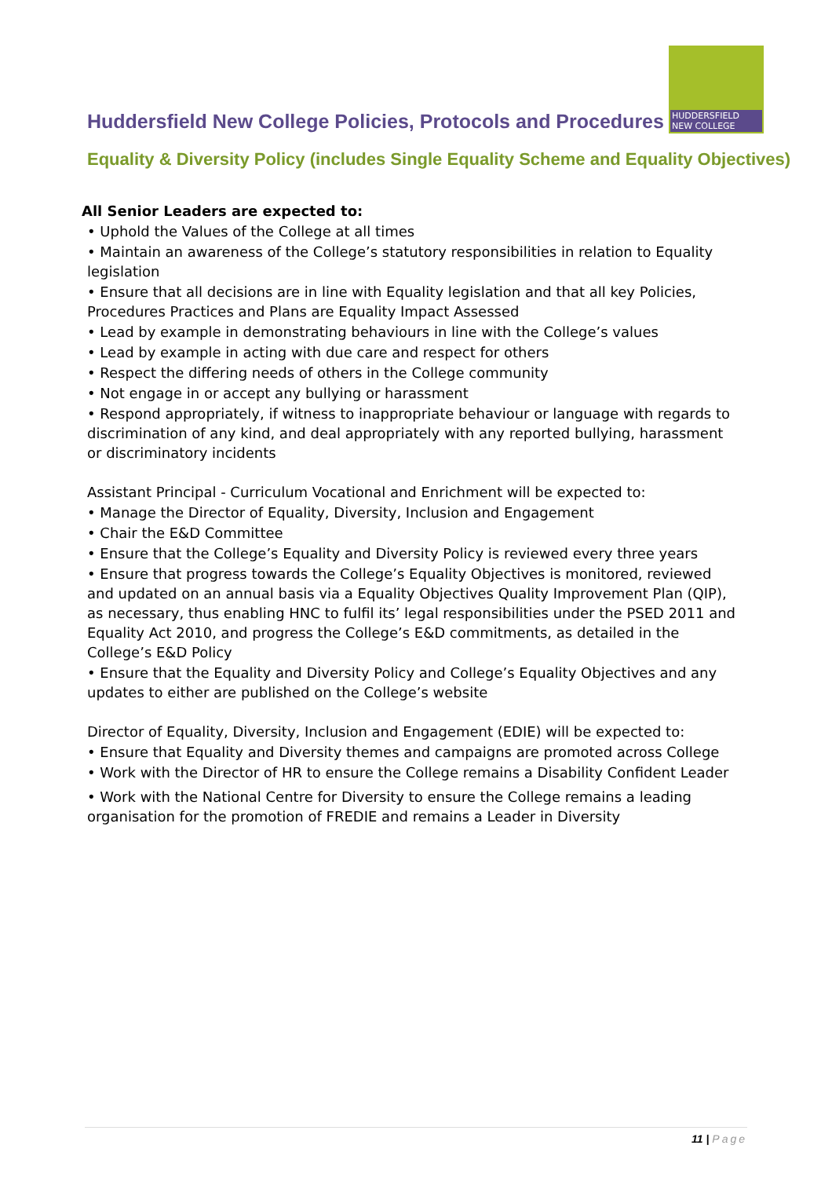HUDDERSFIELD
NEW COLLEGE
Huddersfield New College Policies, Protocols and Procedures
Equality & Diversity Policy (includes Single Equality Scheme and Equality Objectives)
All Senior Leaders are expected to:
• Uphold the Values of the College at all times
• Maintain an awareness of the College’s statutory responsibilities in relation to Equality legislation
• Ensure that all decisions are in line with Equality legislation and that all key Policies, Procedures Practices and Plans are Equality Impact Assessed
• Lead by example in demonstrating behaviours in line with the College’s values
• Lead by example in acting with due care and respect for others
• Respect the differing needs of others in the College community
• Not engage in or accept any bullying or harassment
• Respond appropriately, if witness to inappropriate behaviour or language with regards to discrimination of any kind, and deal appropriately with any reported bullying, harassment or discriminatory incidents
Assistant Principal - Curriculum Vocational and Enrichment will be expected to:
• Manage the Director of Equality, Diversity, Inclusion and Engagement
• Chair the E&D Committee
• Ensure that the College’s Equality and Diversity Policy is reviewed every three years
• Ensure that progress towards the College’s Equality Objectives is monitored, reviewed and updated on an annual basis via a Equality Objectives Quality Improvement Plan (QIP), as necessary, thus enabling HNC to fulfil its’ legal responsibilities under the PSED 2011 and Equality Act 2010, and progress the College’s E&D commitments, as detailed in the College’s E&D Policy
• Ensure that the Equality and Diversity Policy and College’s Equality Objectives and any updates to either are published on the College’s website
Director of Equality, Diversity, Inclusion and Engagement (EDIE) will be expected to:
• Ensure that Equality and Diversity themes and campaigns are promoted across College
• Work with the Director of HR to ensure the College remains a Disability Confident Leader
• Work with the National Centre for Diversity to ensure the College remains a leading organisation for the promotion of FREDIE and remains a Leader in Diversity
11 | Page